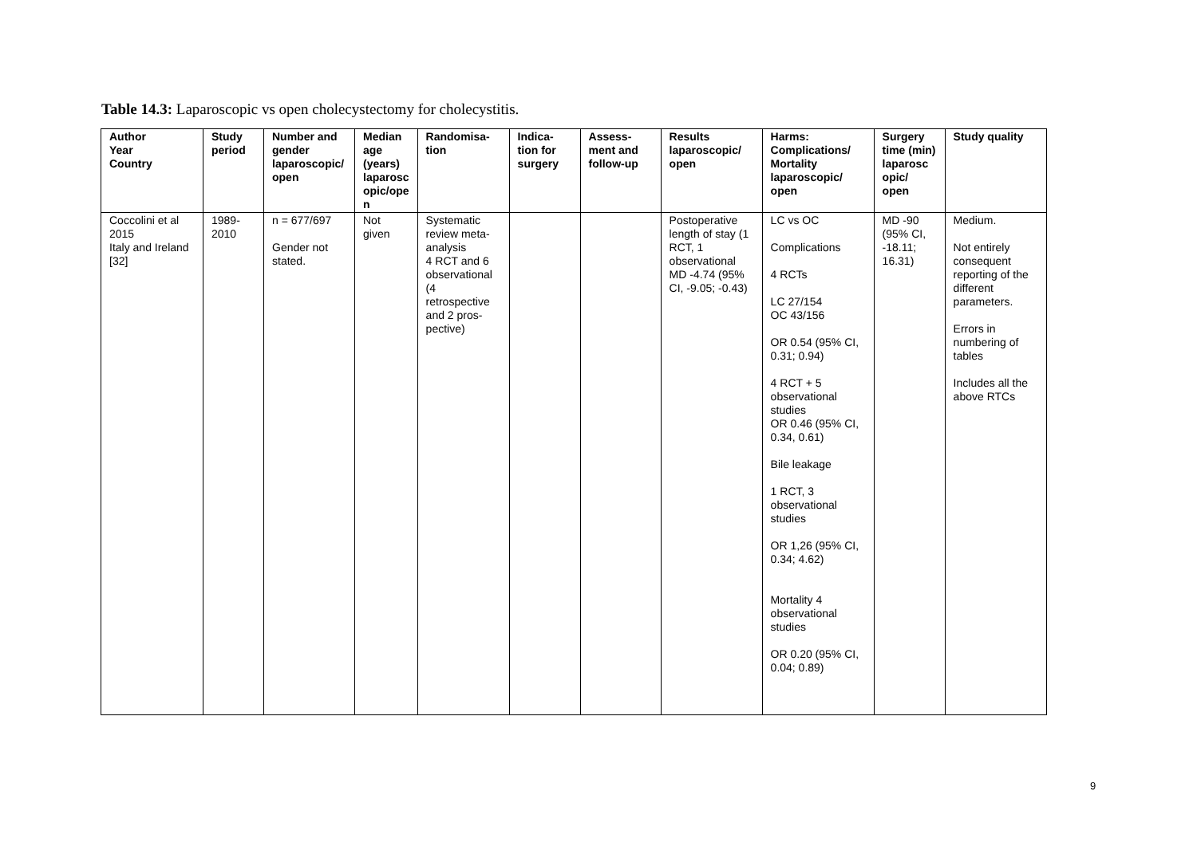Table 14.3: Laparoscopic vs open cholecystectomy for cholecystitis.
| Author Year Country | Study period | Number and gender laparoscopic/ open | Median age (years) laparosc opic/ope n | Randomisa-tion | Indica-tion for surgery | Assess-ment and follow-up | Results laparoscopic/ open | Harms: Complications/ Mortality laparoscopic/ open | Surgery time (min) laparosc opic/ open | Study quality |
| --- | --- | --- | --- | --- | --- | --- | --- | --- | --- | --- |
| Coccolini et al 2015 Italy and Ireland [32] | 1989-2010 | n = 677/697 Gender not stated. | Not given | Systematic review meta-analysis 4 RCT and 6 observational (4 retrospective and 2 pros-pective) | | | Postoperative length of stay (1 RCT, 1 observational MD -4.74 (95% CI, -9.05; -0.43) | LC vs OC Complications 4 RCTs LC 27/154 OC 43/156 OR 0.54 (95% CI, 0.31; 0.94) 4 RCT + 5 observational studies OR 0.46 (95% CI, 0.34, 0.61) Bile leakage 1 RCT, 3 observational studies OR 1,26 (95% CI, 0.34; 4.62) Mortality 4 observational studies OR 0.20 (95% CI, 0.04; 0.89) | MD -90 (95% CI, -18.11; 16.31) | Medium. Not entirely consequent reporting of the different parameters. Errors in numbering of tables Includes all the above RTCs |
9